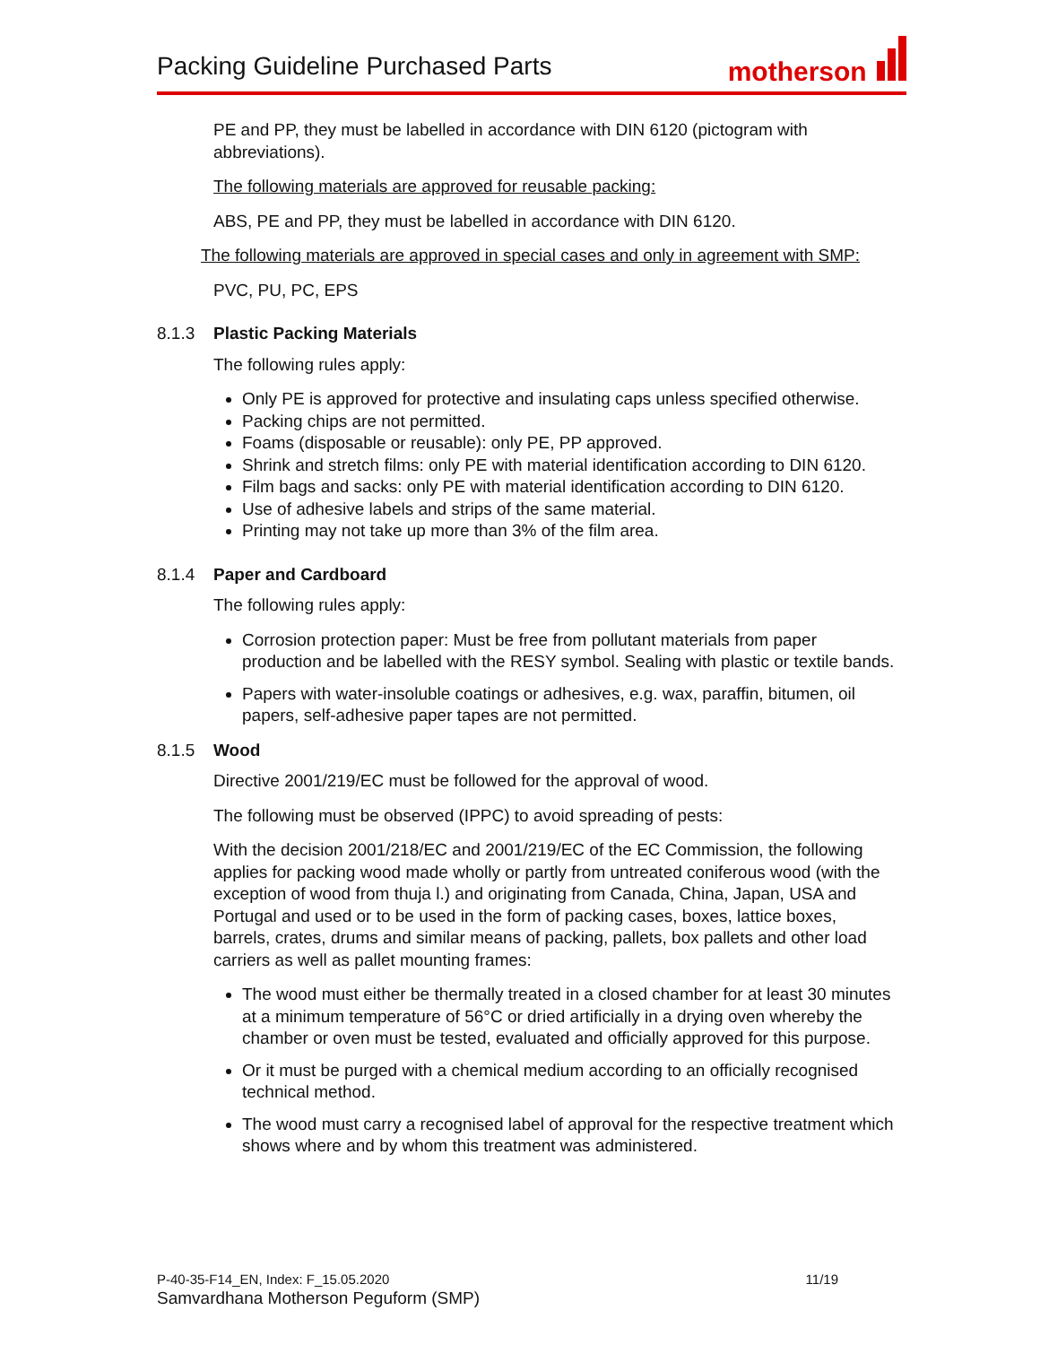Packing Guideline Purchased Parts
motherson
PE and PP, they must be labelled in accordance with DIN 6120 (pictogram with abbreviations).
The following materials are approved for reusable packing:
ABS, PE and PP, they must be labelled in accordance with DIN 6120.
The following materials are approved in special cases and only in agreement with SMP:
PVC, PU, PC, EPS
8.1.3 Plastic Packing Materials
The following rules apply:
Only PE is approved for protective and insulating caps unless specified otherwise.
Packing chips are not permitted.
Foams (disposable or reusable): only PE, PP approved.
Shrink and stretch films: only PE with material identification according to DIN 6120.
Film bags and sacks: only PE with material identification according to DIN 6120.
Use of adhesive labels and strips of the same material.
Printing may not take up more than 3% of the film area.
8.1.4 Paper and Cardboard
The following rules apply:
Corrosion protection paper: Must be free from pollutant materials from paper production and be labelled with the RESY symbol. Sealing with plastic or textile bands.
Papers with water-insoluble coatings or adhesives, e.g. wax, paraffin, bitumen, oil papers, self-adhesive paper tapes are not permitted.
8.1.5 Wood
Directive 2001/219/EC must be followed for the approval of wood.
The following must be observed (IPPC) to avoid spreading of pests:
With the decision 2001/218/EC and 2001/219/EC of the EC Commission, the following applies for packing wood made wholly or partly from untreated coniferous wood (with the exception of wood from thuja l.) and originating from Canada, China, Japan, USA and Portugal and used or to be used in the form of packing cases, boxes, lattice boxes, barrels, crates, drums and similar means of packing, pallets, box pallets and other load carriers as well as pallet mounting frames:
The wood must either be thermally treated in a closed chamber for at least 30 minutes at a minimum temperature of 56°C or dried artificially in a drying oven whereby the chamber or oven must be tested, evaluated and officially approved for this purpose.
Or it must be purged with a chemical medium according to an officially recognised technical method.
The wood must carry a recognised label of approval for the respective treatment which shows where and by whom this treatment was administered.
P-40-35-F14_EN, Index: F_15.05.2020 11/19
Samvardhana Motherson Peguform (SMP)